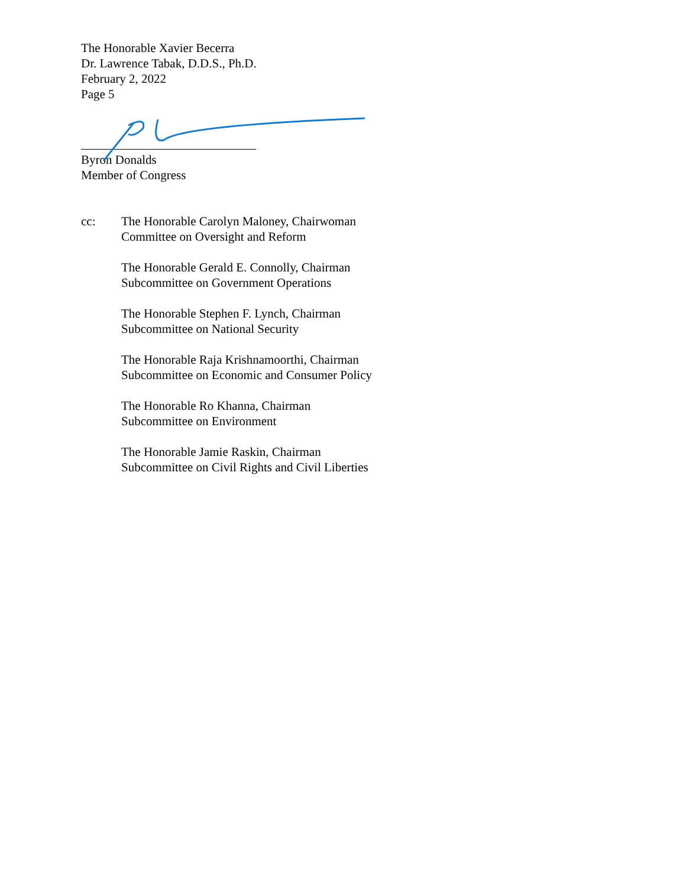The Honorable Xavier Becerra
Dr. Lawrence Tabak, D.D.S., Ph.D.
February 2, 2022
Page 5
Byron Donalds
Member of Congress
cc: The Honorable Carolyn Maloney, Chairwoman
Committee on Oversight and Reform
The Honorable Gerald E. Connolly, Chairman
Subcommittee on Government Operations
The Honorable Stephen F. Lynch, Chairman
Subcommittee on National Security
The Honorable Raja Krishnamoorthi, Chairman
Subcommittee on Economic and Consumer Policy
The Honorable Ro Khanna, Chairman
Subcommittee on Environment
The Honorable Jamie Raskin, Chairman
Subcommittee on Civil Rights and Civil Liberties